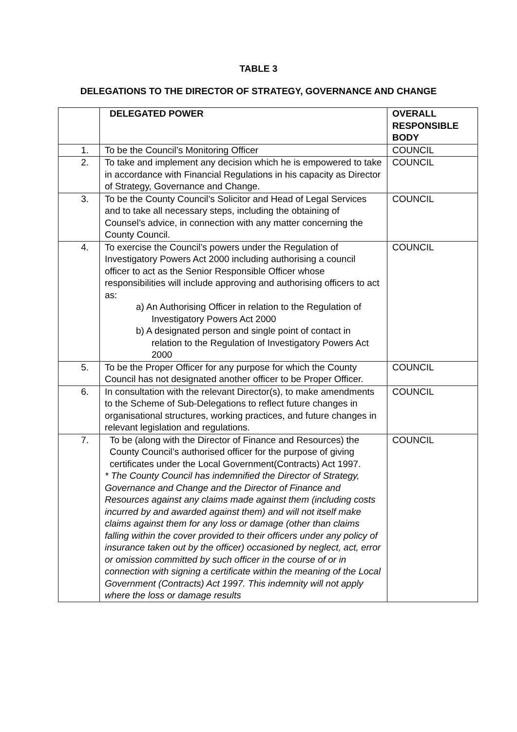TABLE 3
DELEGATIONS TO THE DIRECTOR OF STRATEGY, GOVERNANCE AND CHANGE
| | DELEGATED POWER | OVERALL RESPONSIBLE BODY |
| --- | --- | --- |
| 1. | To be the Council’s Monitoring Officer | COUNCIL |
| 2. | To take and implement any decision which he is empowered to take in accordance with Financial Regulations in his capacity as Director of Strategy, Governance and Change. | COUNCIL |
| 3. | To be the County Council’s Solicitor and Head of Legal Services and to take all necessary steps, including the obtaining of Counsel’s advice, in connection with any matter concerning the County Council. | COUNCIL |
| 4. | To exercise the Council’s powers under the Regulation of Investigatory Powers Act 2000 including authorising a council officer to act as the Senior Responsible Officer whose responsibilities will include approving and authorising officers to act as: a) An Authorising Officer in relation to the Regulation of Investigatory Powers Act 2000 b) A designated person and single point of contact in relation to the Regulation of Investigatory Powers Act 2000 | COUNCIL |
| 5. | To be the Proper Officer for any purpose for which the County Council has not designated another officer to be Proper Officer. | COUNCIL |
| 6. | In consultation with the relevant Director(s), to make amendments to the Scheme of Sub-Delegations to reflect future changes in organisational structures, working practices, and future changes in relevant legislation and regulations. | COUNCIL |
| 7. | To be (along with the Director of Finance and Resources) the County Council’s authorised officer for the purpose of giving certificates under the Local Government(Contracts) Act 1997. * The County Council has indemnified the Director of Strategy, Governance and Change and the Director of Finance and Resources against any claims made against them (including costs incurred by and awarded against them) and will not itself make claims against them for any loss or damage (other than claims falling within the cover provided to their officers under any policy of insurance taken out by the officer) occasioned by neglect, act, error or omission committed by such officer in the course of or in connection with signing a certificate within the meaning of the Local Government (Contracts) Act 1997. This indemnity will not apply where the loss or damage results | COUNCIL |